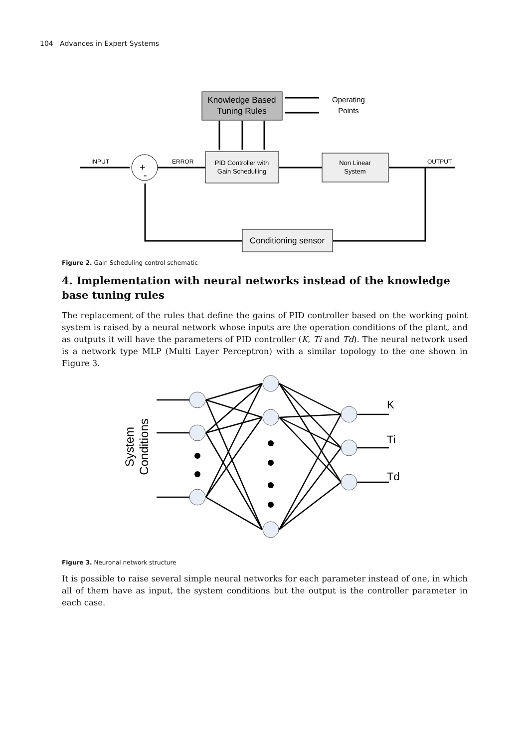104 Advances in Expert Systems
Knowledge Based
Tuning Rules
Operating
Points
+
-
INPUT
ERROR
OUTPUT
PID Controller with
Gain Schedulling
Non Linear
System
Conditioning sensor
Figure 2. Gain Scheduling control schematic
4. Implementation with neural networks instead of the knowledge base tuning rules
The replacement of the rules that define the gains of PID controller based on the working point system is raised by a neural network whose inputs are the operation conditions of the plant, and as outputs it will have the parameters of PID controller (K, Ti and Td). The neural network used is a network type MLP (Multi Layer Perceptron) with a similar topology to the one shown in Figure 3.
K
Ti
Td
System
Conditions
Figure 3. Neuronal network structure
It is possible to raise several simple neural networks for each parameter instead of one, in which all of them have as input, the system conditions but the output is the controller parameter in each case.